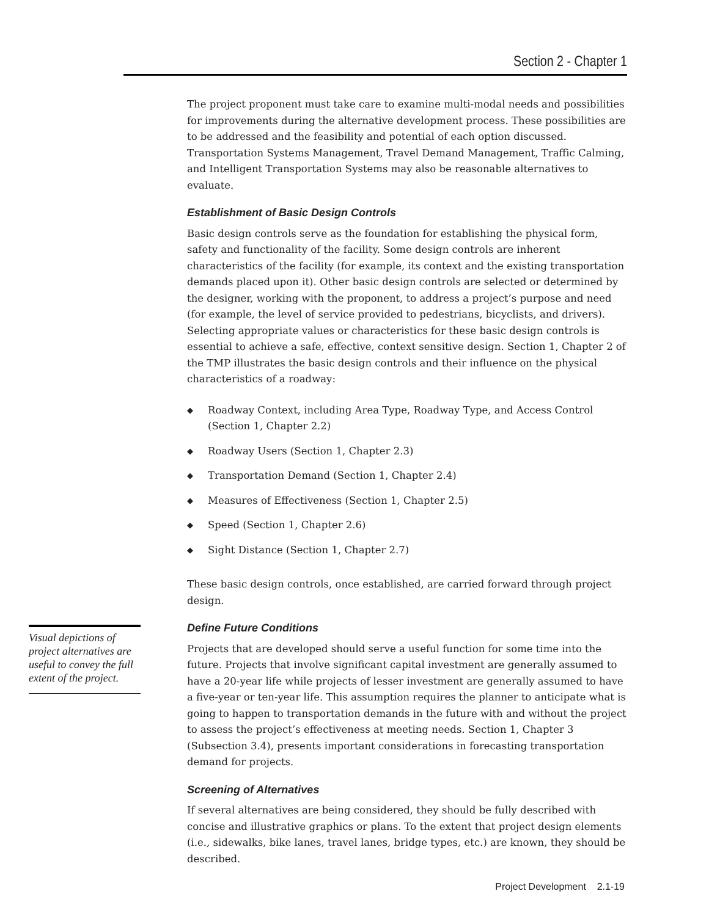Section 2 - Chapter 1
The project proponent must take care to examine multi-modal needs and possibilities for improvements during the alternative development process. These possibilities are to be addressed and the feasibility and potential of each option discussed. Transportation Systems Management, Travel Demand Management, Traffic Calming, and Intelligent Transportation Systems may also be reasonable alternatives to evaluate.
Establishment of Basic Design Controls
Basic design controls serve as the foundation for establishing the physical form, safety and functionality of the facility. Some design controls are inherent characteristics of the facility (for example, its context and the existing transportation demands placed upon it). Other basic design controls are selected or determined by the designer, working with the proponent, to address a project’s purpose and need (for example, the level of service provided to pedestrians, bicyclists, and drivers). Selecting appropriate values or characteristics for these basic design controls is essential to achieve a safe, effective, context sensitive design. Section 1, Chapter 2 of the TMP illustrates the basic design controls and their influence on the physical characteristics of a roadway:
◆ Roadway Context, including Area Type, Roadway Type, and Access Control (Section 1, Chapter 2.2)
◆ Roadway Users (Section 1, Chapter 2.3)
◆ Transportation Demand (Section 1, Chapter 2.4)
◆ Measures of Effectiveness (Section 1, Chapter 2.5)
◆ Speed (Section 1, Chapter 2.6)
◆ Sight Distance (Section 1, Chapter 2.7)
These basic design controls, once established, are carried forward through project design.
Define Future Conditions
Projects that are developed should serve a useful function for some time into the future. Projects that involve significant capital investment are generally assumed to have a 20-year life while projects of lesser investment are generally assumed to have a five-year or ten-year life. This assumption requires the planner to anticipate what is going to happen to transportation demands in the future with and without the project to assess the project’s effectiveness at meeting needs. Section 1, Chapter 3 (Subsection 3.4), presents important considerations in forecasting transportation demand for projects.
Screening of Alternatives
If several alternatives are being considered, they should be fully described with concise and illustrative graphics or plans. To the extent that project design elements (i.e., sidewalks, bike lanes, travel lanes, bridge types, etc.) are known, they should be described.
Visual depictions of project alternatives are useful to convey the full extent of the project.
Project Development 2.1-19